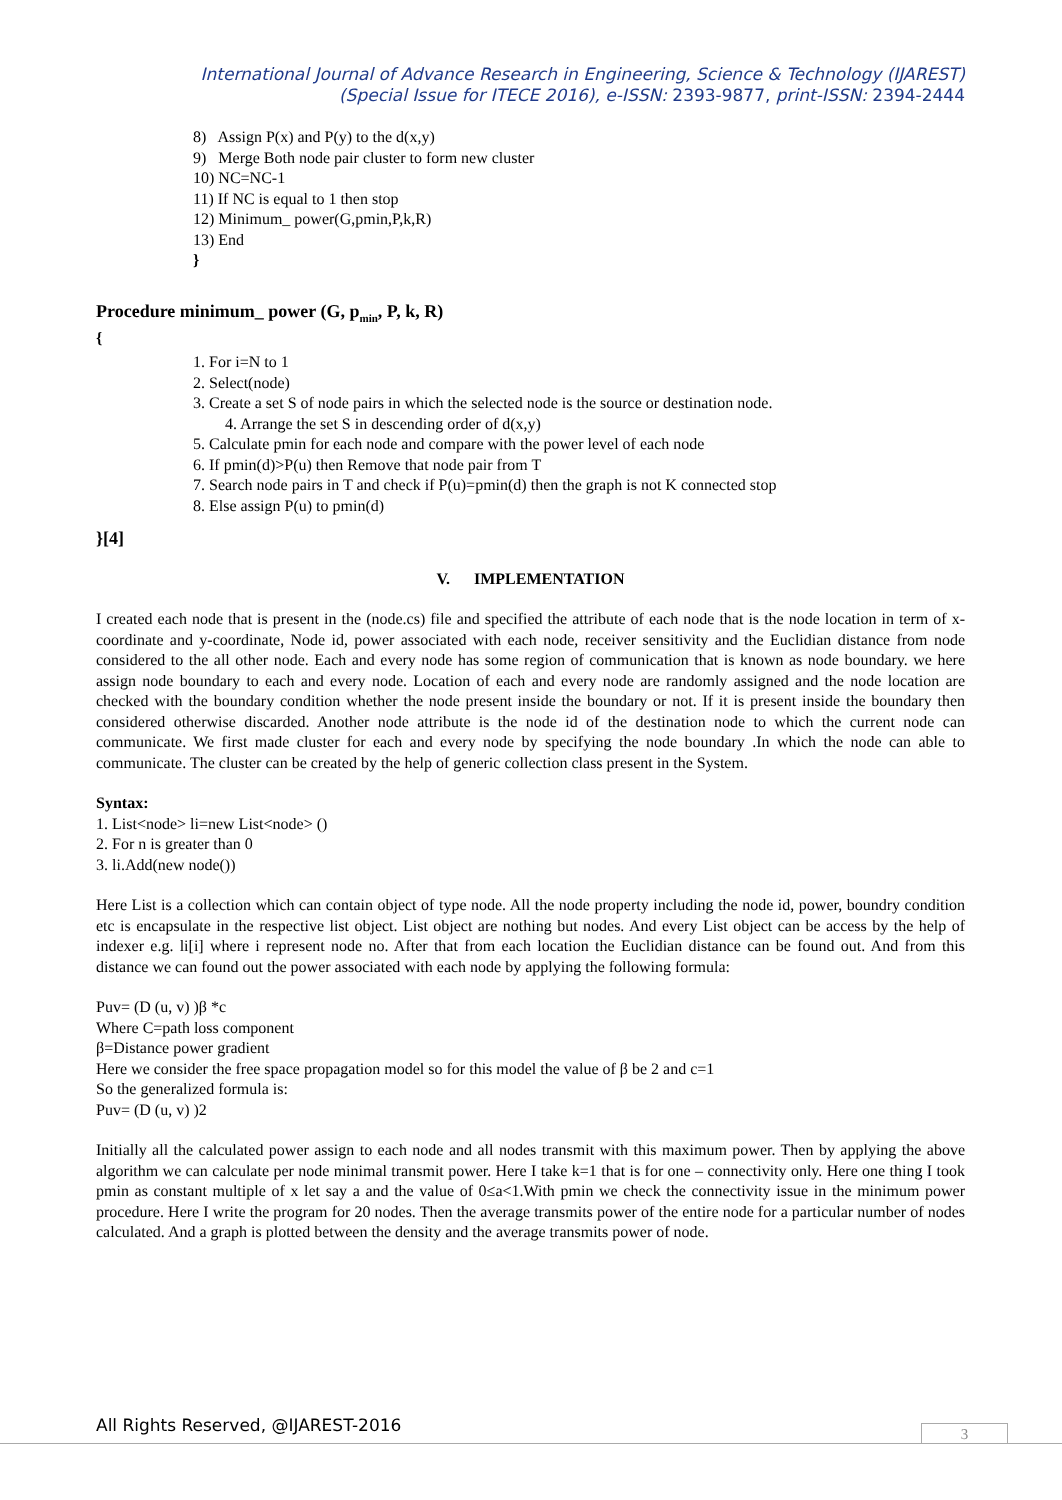International Journal of Advance Research in Engineering, Science & Technology (IJAREST)
(Special Issue for ITECE 2016), e-ISSN: 2393-9877, print-ISSN: 2394-2444
8) Assign P(x) and P(y) to the d(x,y)
9) Merge Both node pair cluster to form new cluster
10) NC=NC-1
11) If NC is equal to 1 then stop
12) Minimum_ power(G,pmin,P,k,R)
13) End
}
Procedure minimum_ power (G, p<sub>min</sub>, P, k, R)
{
1. For i=N to 1
2. Select(node)
3. Create a set S of node pairs in which the selected node is the source or destination node.
4. Arrange the set S in descending order of d(x,y)
5. Calculate pmin for each node and compare with the power level of each node
6. If pmin(d)>P(u) then Remove that node pair from T
7. Search node pairs in T and check if P(u)=pmin(d) then the graph is not K connected stop
8. Else assign P(u) to pmin(d)
}[4]
V. IMPLEMENTATION
I created each node that is present in the (node.cs) file and specified the attribute of each node that is the node location in term of x-coordinate and y-coordinate, Node id, power associated with each node, receiver sensitivity and the Euclidian distance from node considered to the all other node. Each and every node has some region of communication that is known as node boundary. we here assign node boundary to each and every node. Location of each and every node are randomly assigned and the node location are checked with the boundary condition whether the node present inside the boundary or not. If it is present inside the boundary then considered otherwise discarded. Another node attribute is the node id of the destination node to which the current node can communicate. We first made cluster for each and every node by specifying the node boundary .In which the node can able to communicate. The cluster can be created by the help of generic collection class present in the System.
Syntax:
1. List<node> li=new List<node> ()
2. For n is greater than 0
3. li.Add(new node())
Here List is a collection which can contain object of type node. All the node property including the node id, power, boundry condition etc is encapsulate in the respective list object. List object are nothing but nodes. And every List object can be access by the help of indexer e.g. li[i] where i represent node no. After that from each location the Euclidian distance can be found out. And from this distance we can found out the power associated with each node by applying the following formula:
Puv= (D (u, v) )β *c
Where C=path loss component
β=Distance power gradient
Here we consider the free space propagation model so for this model the value of β be 2 and c=1
So the generalized formula is:
Puv= (D (u, v) )2
Initially all the calculated power assign to each node and all nodes transmit with this maximum power. Then by applying the above algorithm we can calculate per node minimal transmit power. Here I take k=1 that is for one – connectivity only. Here one thing I took pmin as constant multiple of x let say a and the value of 0≤a<1.With pmin we check the connectivity issue in the minimum power procedure. Here I write the program for 20 nodes. Then the average transmits power of the entire node for a particular number of nodes calculated. And a graph is plotted between the density and the average transmits power of node.
All Rights Reserved, @IJAREST-2016
3